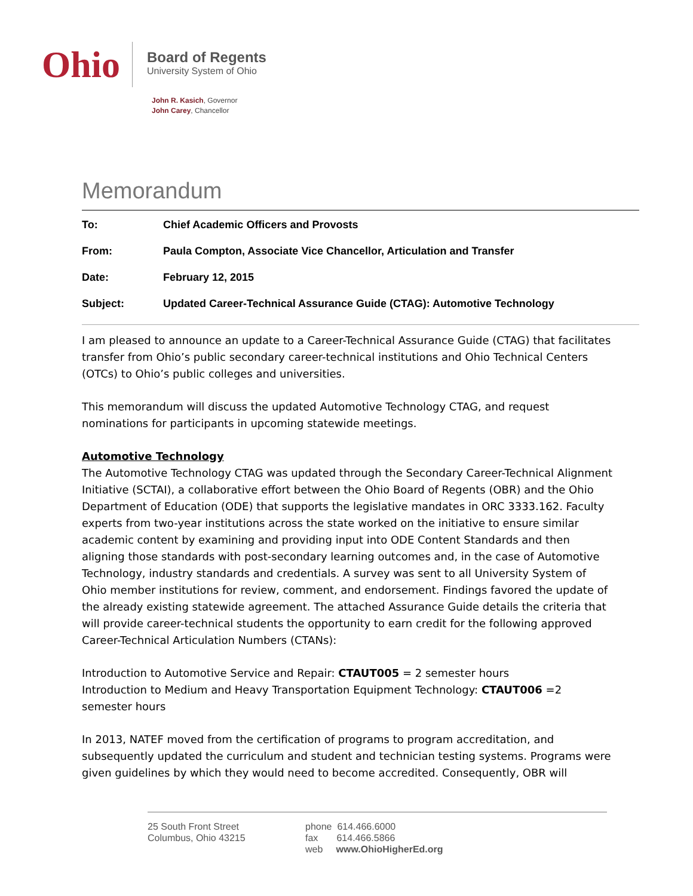Ohio
Board of Regents
University System of Ohio
John R. Kasich, Governor
John Carey, Chancellor
Memorandum
To: Chief Academic Officers and Provosts
From: Paula Compton, Associate Vice Chancellor, Articulation and Transfer
Date: February 12, 2015
Subject: Updated Career-Technical Assurance Guide (CTAG): Automotive Technology
I am pleased to announce an update to a Career-Technical Assurance Guide (CTAG) that facilitates transfer from Ohio’s public secondary career-technical institutions and Ohio Technical Centers (OTCs) to Ohio’s public colleges and universities.
This memorandum will discuss the updated Automotive Technology CTAG, and request nominations for participants in upcoming statewide meetings.
Automotive Technology
The Automotive Technology CTAG was updated through the Secondary Career-Technical Alignment Initiative (SCTAI), a collaborative effort between the Ohio Board of Regents (OBR) and the Ohio Department of Education (ODE) that supports the legislative mandates in ORC 3333.162. Faculty experts from two-year institutions across the state worked on the initiative to ensure similar academic content by examining and providing input into ODE Content Standards and then aligning those standards with post-secondary learning outcomes and, in the case of Automotive Technology, industry standards and credentials. A survey was sent to all University System of Ohio member institutions for review, comment, and endorsement. Findings favored the update of the already existing statewide agreement. The attached Assurance Guide details the criteria that will provide career-technical students the opportunity to earn credit for the following approved Career-Technical Articulation Numbers (CTANs):
Introduction to Automotive Service and Repair: CTAUT005 = 2 semester hours
Introduction to Medium and Heavy Transportation Equipment Technology: CTAUT006 =2 semester hours
In 2013, NATEF moved from the certification of programs to program accreditation, and subsequently updated the curriculum and student and technician testing systems. Programs were given guidelines by which they would need to become accredited. Consequently, OBR will
25 South Front Street
Columbus, Ohio 43215
phone 614.466.6000
fax 614.466.5866
web www.OhioHigherEd.org